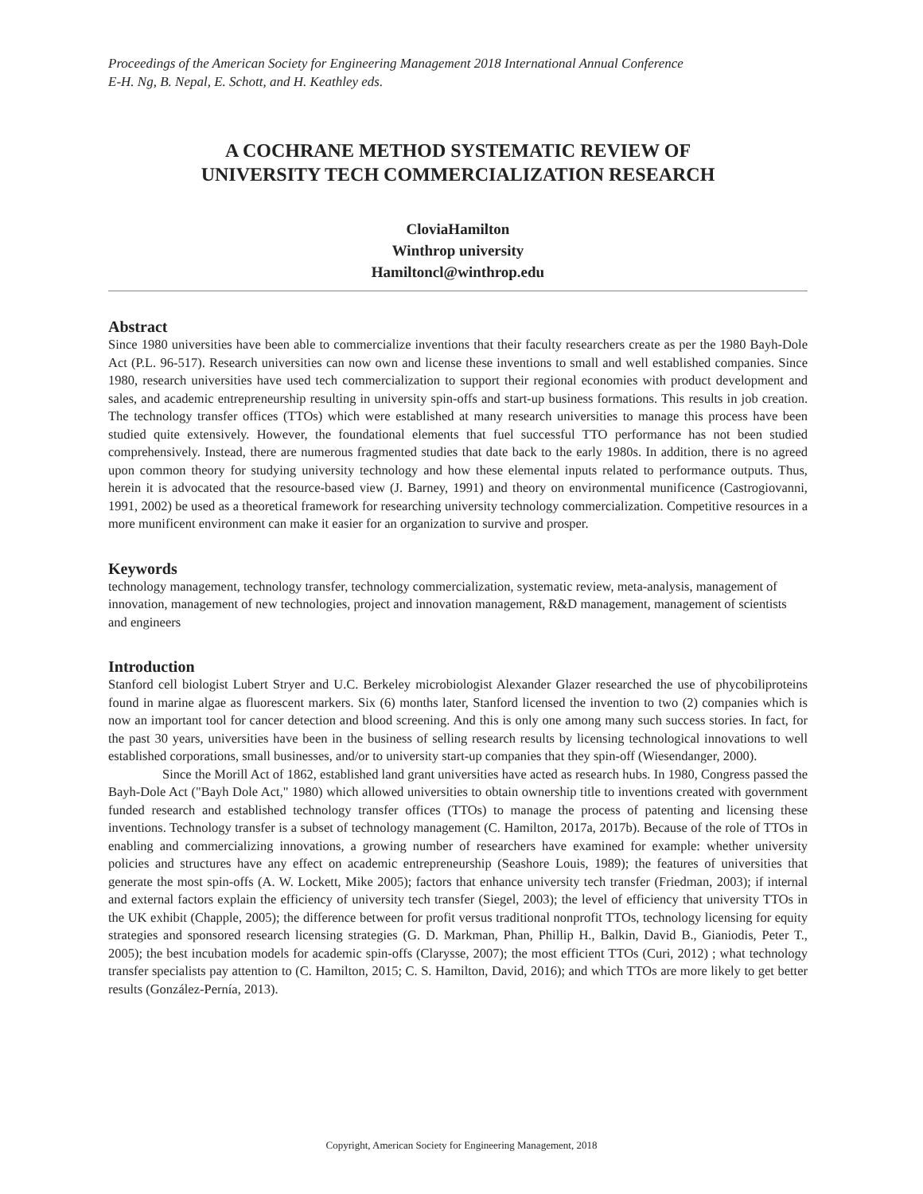Proceedings of the American Society for Engineering Management 2018 International Annual Conference
E-H. Ng, B. Nepal, E. Schott, and H. Keathley eds.
A COCHRANE METHOD SYSTEMATIC REVIEW OF
UNIVERSITY TECH COMMERCIALIZATION RESEARCH
CloviaHamilton
Winthrop university
Hamiltoncl@winthrop.edu
Abstract
Since 1980 universities have been able to commercialize inventions that their faculty researchers create as per the 1980 Bayh-Dole Act (P.L. 96-517). Research universities can now own and license these inventions to small and well established companies. Since 1980, research universities have used tech commercialization to support their regional economies with product development and sales, and academic entrepreneurship resulting in university spin-offs and start-up business formations. This results in job creation. The technology transfer offices (TTOs) which were established at many research universities to manage this process have been studied quite extensively. However, the foundational elements that fuel successful TTO performance has not been studied comprehensively. Instead, there are numerous fragmented studies that date back to the early 1980s. In addition, there is no agreed upon common theory for studying university technology and how these elemental inputs related to performance outputs. Thus, herein it is advocated that the resource-based view (J. Barney, 1991) and theory on environmental munificence (Castrogiovanni, 1991, 2002) be used as a theoretical framework for researching university technology commercialization. Competitive resources in a more munificent environment can make it easier for an organization to survive and prosper.
Keywords
technology management, technology transfer, technology commercialization, systematic review, meta-analysis, management of innovation, management of new technologies, project and innovation management, R&D management, management of scientists and engineers
Introduction
Stanford cell biologist Lubert Stryer and U.C. Berkeley microbiologist Alexander Glazer researched the use of phycobiliproteins found in marine algae as fluorescent markers. Six (6) months later, Stanford licensed the invention to two (2) companies which is now an important tool for cancer detection and blood screening. And this is only one among many such success stories. In fact, for the past 30 years, universities have been in the business of selling research results by licensing technological innovations to well established corporations, small businesses, and/or to university start-up companies that they spin-off (Wiesendanger, 2000).
Since the Morill Act of 1862, established land grant universities have acted as research hubs. In 1980, Congress passed the Bayh-Dole Act ("Bayh Dole Act," 1980) which allowed universities to obtain ownership title to inventions created with government funded research and established technology transfer offices (TTOs) to manage the process of patenting and licensing these inventions. Technology transfer is a subset of technology management (C. Hamilton, 2017a, 2017b). Because of the role of TTOs in enabling and commercializing innovations, a growing number of researchers have examined for example: whether university policies and structures have any effect on academic entrepreneurship (Seashore Louis, 1989); the features of universities that generate the most spin-offs (A. W. Lockett, Mike 2005); factors that enhance university tech transfer (Friedman, 2003); if internal and external factors explain the efficiency of university tech transfer (Siegel, 2003); the level of efficiency that university TTOs in the UK exhibit (Chapple, 2005); the difference between for profit versus traditional nonprofit TTOs, technology licensing for equity strategies and sponsored research licensing strategies (G. D. Markman, Phan, Phillip H., Balkin, David B., Gianiodis, Peter T., 2005); the best incubation models for academic spin-offs (Clarysse, 2007); the most efficient TTOs (Curi, 2012) ; what technology transfer specialists pay attention to (C. Hamilton, 2015; C. S. Hamilton, David, 2016); and which TTOs are more likely to get better results (González-Pernía, 2013).
Copyright, American Society for Engineering Management, 2018